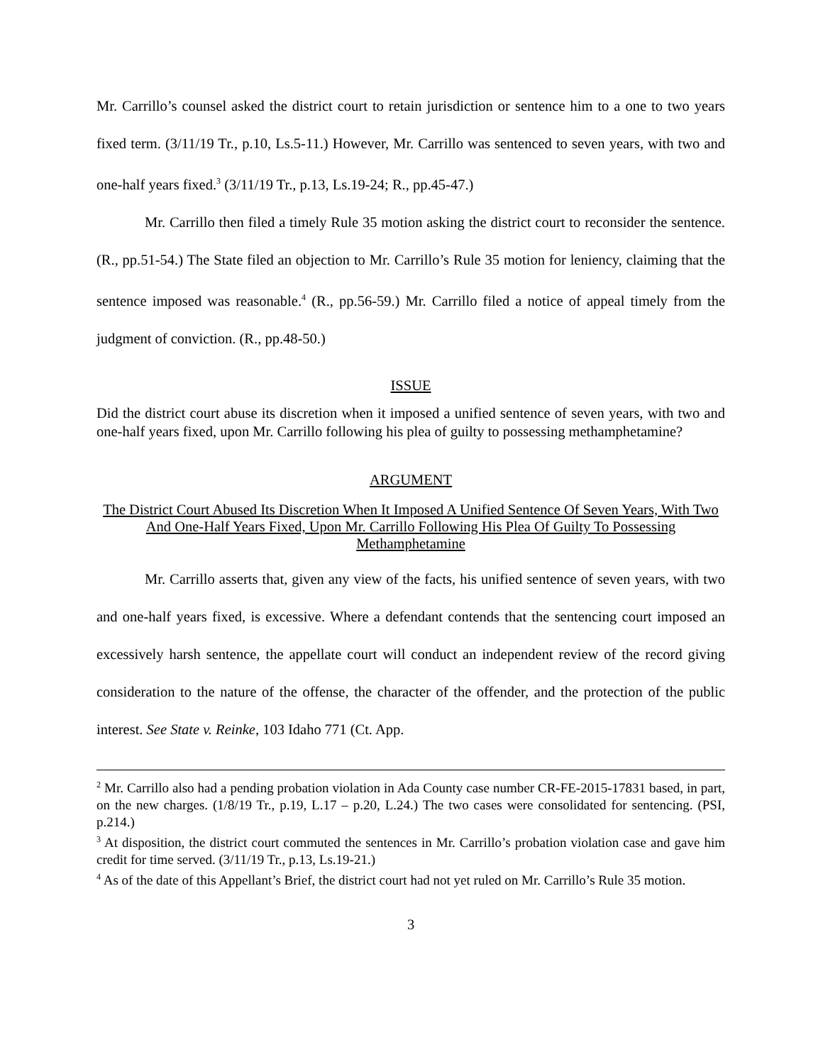Mr. Carrillo’s counsel asked the district court to retain jurisdiction or sentence him to a one to two years fixed term. (3/11/19 Tr., p.10, Ls.5-11.) However, Mr. Carrillo was sentenced to seven years, with two and one-half years fixed.<sup>3</sup> (3/11/19 Tr., p.13, Ls.19-24; R., pp.45-47.)
Mr. Carrillo then filed a timely Rule 35 motion asking the district court to reconsider the sentence. (R., pp.51-54.) The State filed an objection to Mr. Carrillo’s Rule 35 motion for leniency, claiming that the sentence imposed was reasonable.<sup>4</sup> (R., pp.56-59.) Mr. Carrillo filed a notice of appeal timely from the judgment of conviction. (R., pp.48-50.)
ISSUE
Did the district court abuse its discretion when it imposed a unified sentence of seven years, with two and one-half years fixed, upon Mr. Carrillo following his plea of guilty to possessing methamphetamine?
ARGUMENT
The District Court Abused Its Discretion When It Imposed A Unified Sentence Of Seven Years, With Two And One-Half Years Fixed, Upon Mr. Carrillo Following His Plea Of Guilty To Possessing Methamphetamine
Mr. Carrillo asserts that, given any view of the facts, his unified sentence of seven years, with two and one-half years fixed, is excessive. Where a defendant contends that the sentencing court imposed an excessively harsh sentence, the appellate court will conduct an independent review of the record giving consideration to the nature of the offense, the character of the offender, and the protection of the public interest. See State v. Reinke, 103 Idaho 771 (Ct. App.
<sup>2</sup> Mr. Carrillo also had a pending probation violation in Ada County case number CR-FE-2015-17831 based, in part, on the new charges. (1/8/19 Tr., p.19, L.17 – p.20, L.24.) The two cases were consolidated for sentencing. (PSI, p.214.)
<sup>3</sup> At disposition, the district court commuted the sentences in Mr. Carrillo’s probation violation case and gave him credit for time served. (3/11/19 Tr., p.13, Ls.19-21.)
<sup>4</sup> As of the date of this Appellant’s Brief, the district court had not yet ruled on Mr. Carrillo’s Rule 35 motion.
3